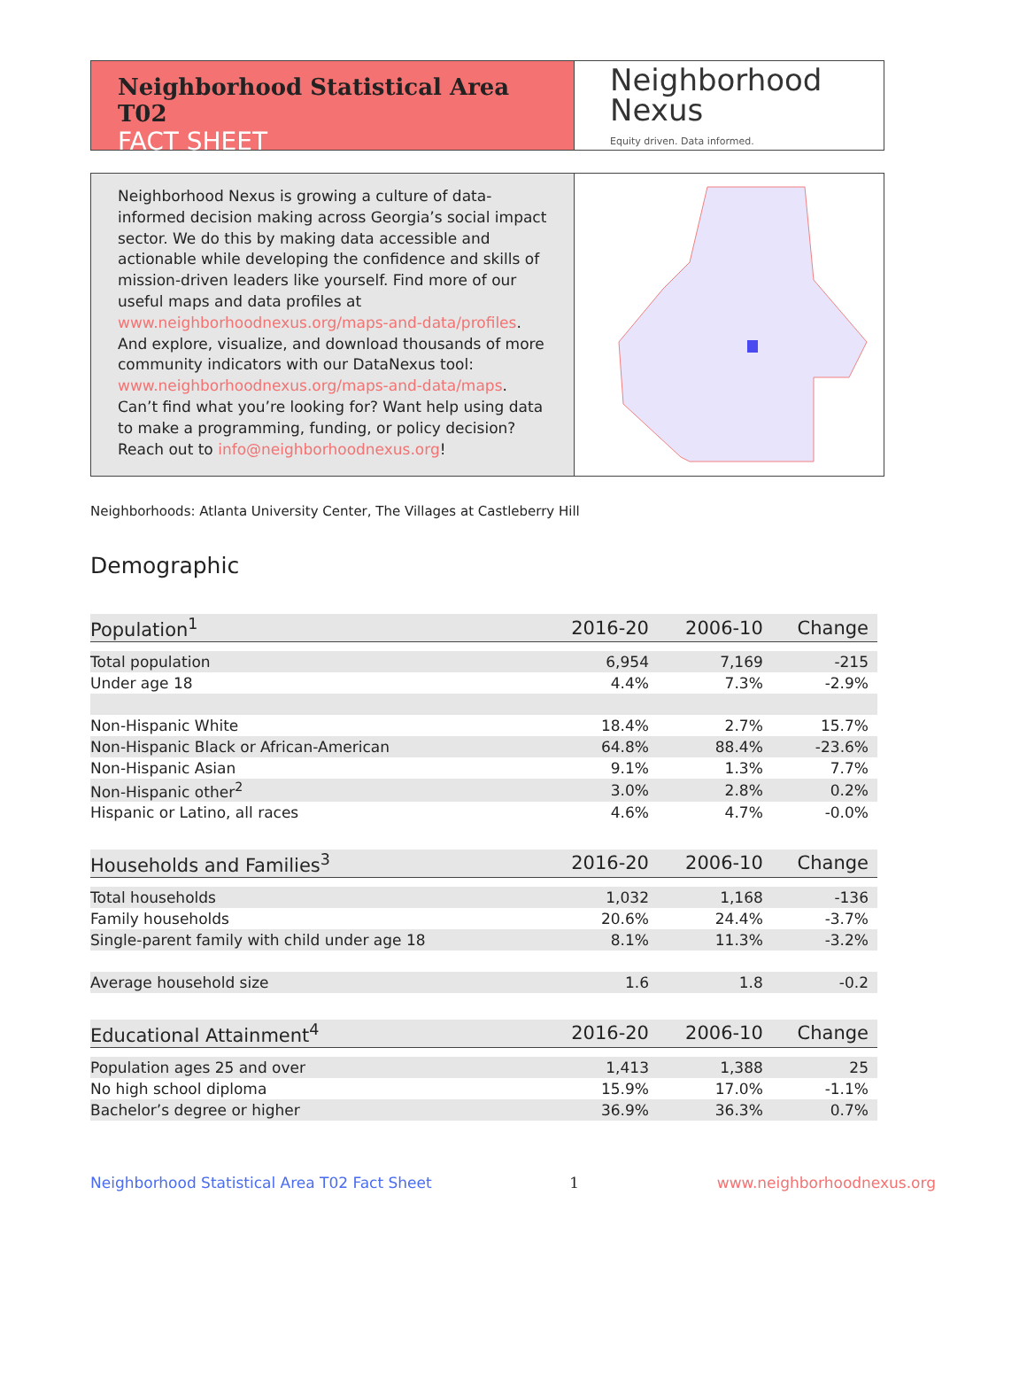Neighborhood Statistical Area T02
FACT SHEET
Neighborhood
Nexus
Equity driven. Data informed.
Neighborhood Nexus is growing a culture of data-informed decision making across Georgia’s social impact sector. We do this by making data accessible and actionable while developing the confidence and skills of mission-driven leaders like yourself. Find more of our useful maps and data profiles at www.neighborhoodnexus.org/maps-and-data/profiles. And explore, visualize, and download thousands of more community indicators with our DataNexus tool: www.neighborhoodnexus.org/maps-and-data/maps. Can’t find what you’re looking for? Want help using data to make a programming, funding, or policy decision? Reach out to info@neighborhoodnexus.org!
Neighborhoods: Atlanta University Center, The Villages at Castleberry Hill
Demographic
| Population<sup>1</sup> | 2016-20 | 2006-10 | Change |
| --- | --- | --- | --- |
| Total population | 6,954 | 7,169 | -215 |
| Under age 18 | 4.4% | 7.3% | -2.9% |
| Non-Hispanic White | 18.4% | 2.7% | 15.7% |
| Non-Hispanic Black or African-American | 64.8% | 88.4% | -23.6% |
| Non-Hispanic Asian | 9.1% | 1.3% | 7.7% |
| Non-Hispanic other<sup>2</sup> | 3.0% | 2.8% | 0.2% |
| Hispanic or Latino, all races | 4.6% | 4.7% | -0.0% |
| Households and Families<sup>3</sup> | 2016-20 | 2006-10 | Change |
| Total households | 1,032 | 1,168 | -136 |
| Family households | 20.6% | 24.4% | -3.7% |
| Single-parent family with child under age 18 | 8.1% | 11.3% | -3.2% |
| Average household size | 1.6 | 1.8 | -0.2 |
| Educational Attainment<sup>4</sup> | 2016-20 | 2006-10 | Change |
| Population ages 25 and over | 1,413 | 1,388 | 25 |
| No high school diploma | 15.9% | 17.0% | -1.1% |
| Bachelor’s degree or higher | 36.9% | 36.3% | 0.7% |
Neighborhood Statistical Area T02 Fact Sheet 1 www.neighborhoodnexus.org